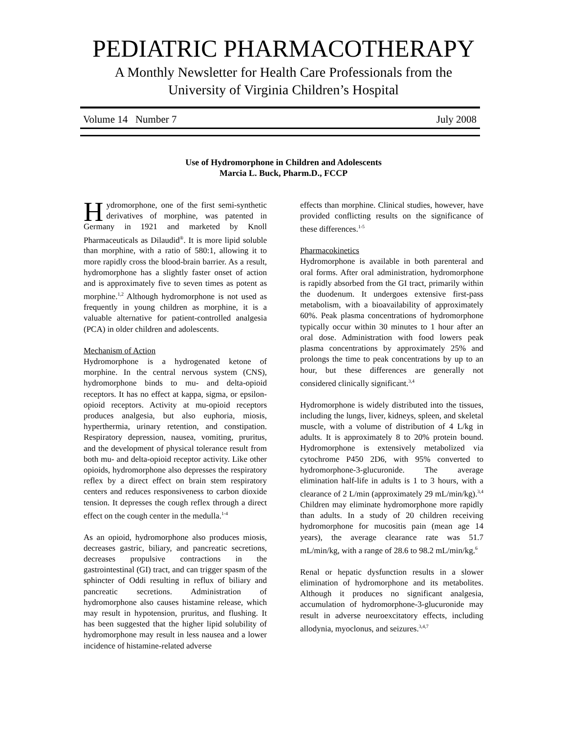PEDIATRIC PHARMACOTHERAPY
A Monthly Newsletter for Health Care Professionals from the
University of Virginia Children’s Hospital
Volume 14 Number 7 July 2008
Use of Hydromorphone in Children and Adolescents
Marcia L. Buck, Pharm.D., FCCP
Hydromorphone, one of the first semi-synthetic derivatives of morphine, was patented in Germany in 1921 and marketed by Knoll Pharmaceuticals as Dilaudid<sup>®</sup>. It is more lipid soluble than morphine, with a ratio of 580:1, allowing it to more rapidly cross the blood-brain barrier. As a result, hydromorphone has a slightly faster onset of action and is approximately five to seven times as potent as morphine.<sup>1,2</sup> Although hydromorphone is not used as frequently in young children as morphine, it is a valuable alternative for patient-controlled analgesia (PCA) in older children and adolescents.
Mechanism of Action
Hydromorphone is a hydrogenated ketone of morphine. In the central nervous system (CNS), hydromorphone binds to mu- and delta-opioid receptors. It has no effect at kappa, sigma, or epsilon-opioid receptors. Activity at mu-opioid receptors produces analgesia, but also euphoria, miosis, hyperthermia, urinary retention, and constipation. Respiratory depression, nausea, vomiting, pruritus, and the development of physical tolerance result from both mu- and delta-opioid receptor activity. Like other opioids, hydromorphone also depresses the respiratory reflex by a direct effect on brain stem respiratory centers and reduces responsiveness to carbon dioxide tension. It depresses the cough reflex through a direct effect on the cough center in the medulla.<sup>1-4</sup>
As an opioid, hydromorphone also produces miosis, decreases gastric, biliary, and pancreatic secretions, decreases propulsive contractions in the gastrointestinal (GI) tract, and can trigger spasm of the sphincter of Oddi resulting in reflux of biliary and pancreatic secretions. Administration of hydromorphone also causes histamine release, which may result in hypotension, pruritus, and flushing. It has been suggested that the higher lipid solubility of hydromorphone may result in less nausea and a lower incidence of histamine-related adverse
effects than morphine. Clinical studies, however, have provided conflicting results on the significance of these differences.<sup>1-5</sup>
Pharmacokinetics
Hydromorphone is available in both parenteral and oral forms. After oral administration, hydromorphone is rapidly absorbed from the GI tract, primarily within the duodenum. It undergoes extensive first-pass metabolism, with a bioavailability of approximately 60%. Peak plasma concentrations of hydromorphone typically occur within 30 minutes to 1 hour after an oral dose. Administration with food lowers peak plasma concentrations by approximately 25% and prolongs the time to peak concentrations by up to an hour, but these differences are generally not considered clinically significant.<sup>3,4</sup>
Hydromorphone is widely distributed into the tissues, including the lungs, liver, kidneys, spleen, and skeletal muscle, with a volume of distribution of 4 L/kg in adults. It is approximately 8 to 20% protein bound. Hydromorphone is extensively metabolized via cytochrome P450 2D6, with 95% converted to hydromorphone-3-glucuronide. The average elimination half-life in adults is 1 to 3 hours, with a clearance of 2 L/min (approximately 29 mL/min/kg).<sup>3,4</sup> Children may eliminate hydromorphone more rapidly than adults. In a study of 20 children receiving hydromorphone for mucositis pain (mean age 14 years), the average clearance rate was 51.7 mL/min/kg, with a range of 28.6 to 98.2 mL/min/kg.<sup>6</sup>
Renal or hepatic dysfunction results in a slower elimination of hydromorphone and its metabolites. Although it produces no significant analgesia, accumulation of hydromorphone-3-glucuronide may result in adverse neuroexcitatory effects, including allodynia, myoclonus, and seizures.<sup>3,4,7</sup>